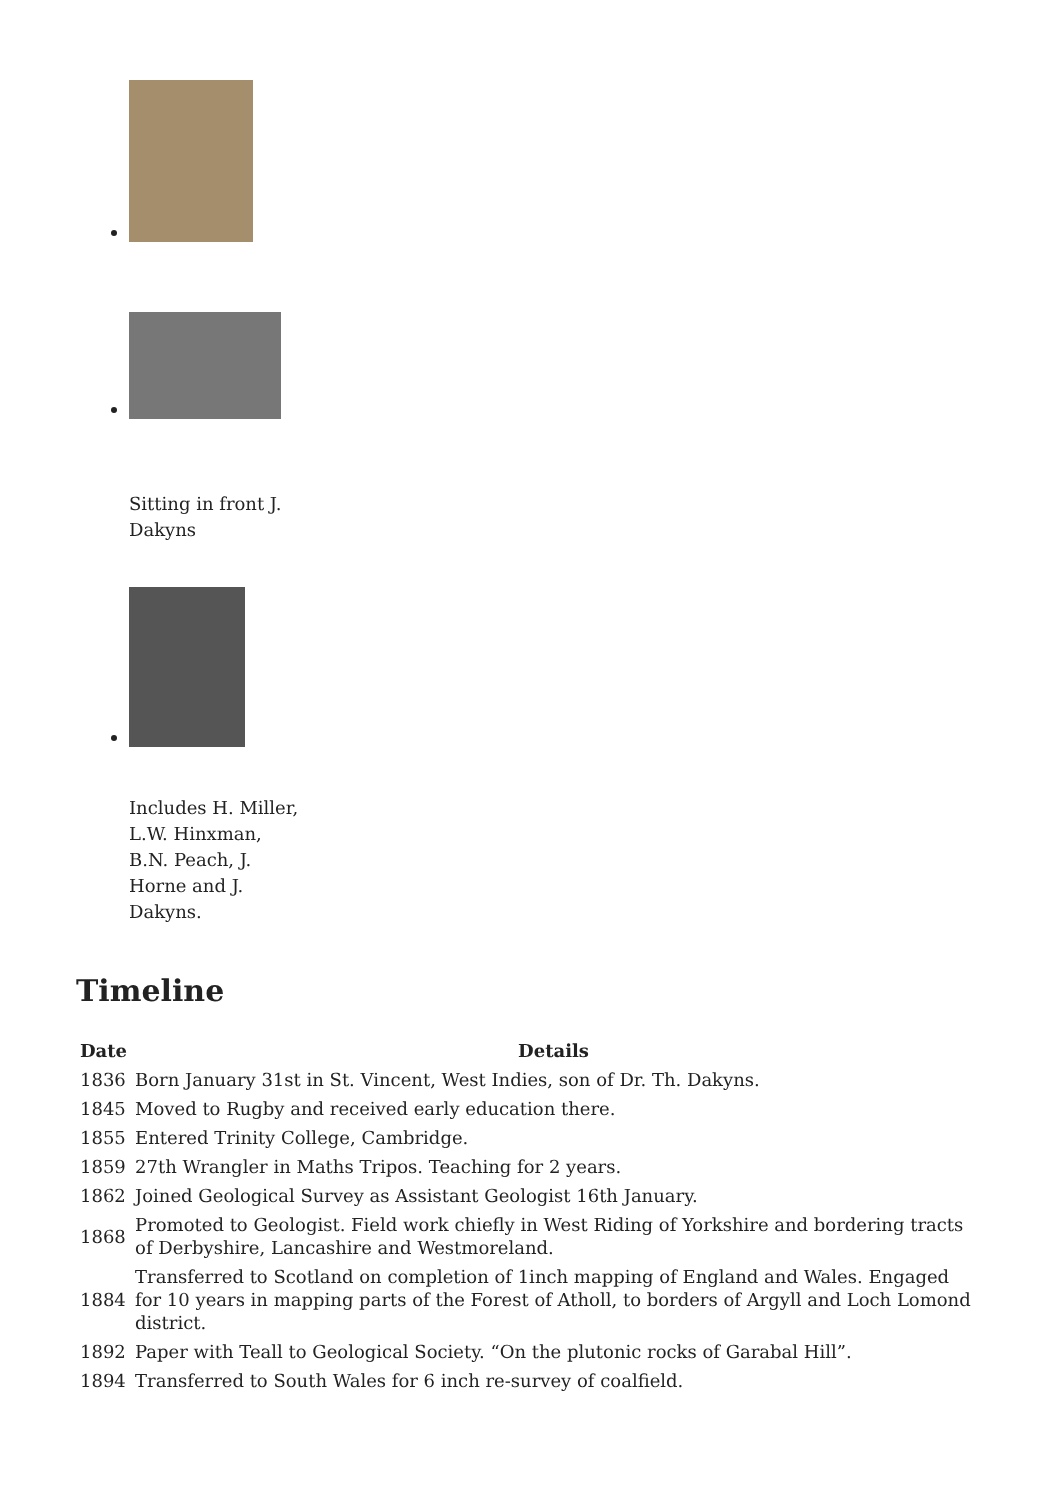Sitting in front J. Dakyns
Includes H. Miller, L.W. Hinxman, B.N. Peach, J. Horne and J. Dakyns.
Timeline
| Date | Details |
| --- | --- |
| 1836 | Born January 31st in St. Vincent, West Indies, son of Dr. Th. Dakyns. |
| 1845 | Moved to Rugby and received early education there. |
| 1855 | Entered Trinity College, Cambridge. |
| 1859 | 27th Wrangler in Maths Tripos. Teaching for 2 years. |
| 1862 | Joined Geological Survey as Assistant Geologist 16th January. |
| 1868 | Promoted to Geologist. Field work chiefly in West Riding of Yorkshire and bordering tracts of Derbyshire, Lancashire and Westmoreland. |
| 1884 | Transferred to Scotland on completion of 1inch mapping of England and Wales. Engaged for 10 years in mapping parts of the Forest of Atholl, to borders of Argyll and Loch Lomond district. |
| 1892 | Paper with Teall to Geological Society. “On the plutonic rocks of Garabal Hill”. |
| 1894 | Transferred to South Wales for 6 inch re-survey of coalfield. |